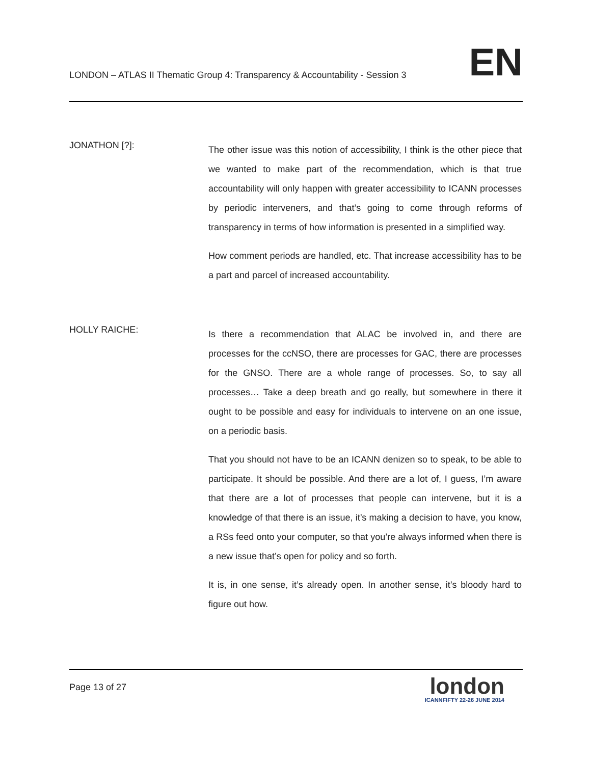LONDON – ATLAS II Thematic Group 4: Transparency & Accountability - Session 3
EN
JONATHON [?]:
The other issue was this notion of accessibility, I think is the other piece that we wanted to make part of the recommendation, which is that true accountability will only happen with greater accessibility to ICANN processes by periodic interveners, and that’s going to come through reforms of transparency in terms of how information is presented in a simplified way.
How comment periods are handled, etc. That increase accessibility has to be a part and parcel of increased accountability.
HOLLY RAICHE:
Is there a recommendation that ALAC be involved in, and there are processes for the ccNSO, there are processes for GAC, there are processes for the GNSO. There are a whole range of processes. So, to say all processes… Take a deep breath and go really, but somewhere in there it ought to be possible and easy for individuals to intervene on an one issue, on a periodic basis.
That you should not have to be an ICANN denizen so to speak, to be able to participate. It should be possible. And there are a lot of, I guess, I’m aware that there are a lot of processes that people can intervene, but it is a knowledge of that there is an issue, it’s making a decision to have, you know, a RSs feed onto your computer, so that you’re always informed when there is a new issue that’s open for policy and so forth.
It is, in one sense, it’s already open. In another sense, it’s bloody hard to figure out how.
Page 13 of 27
london
ICANNFIFTY 22-26 JUNE 2014